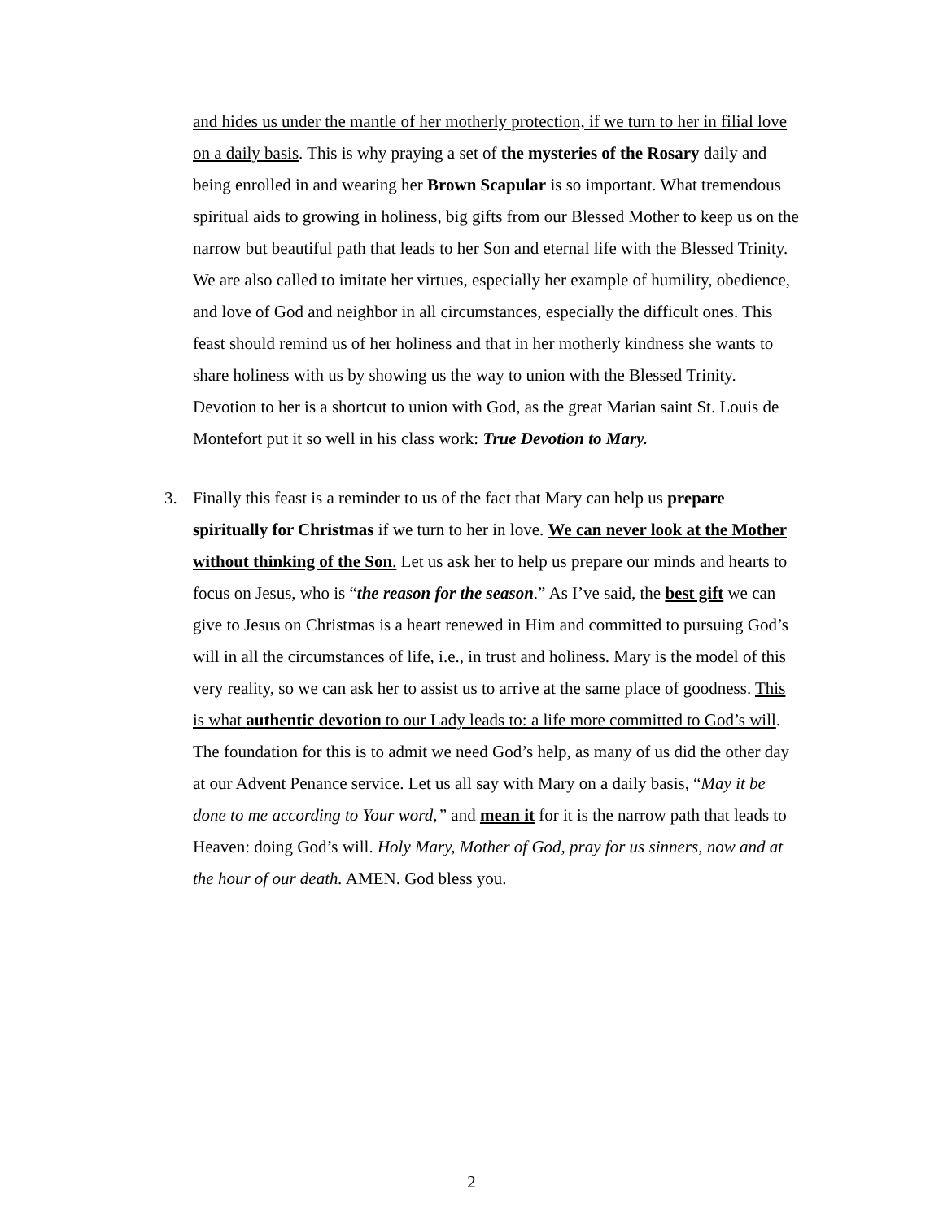and hides us under the mantle of her motherly protection, if we turn to her in filial love on a daily basis. This is why praying a set of the mysteries of the Rosary daily and being enrolled in and wearing her Brown Scapular is so important. What tremendous spiritual aids to growing in holiness, big gifts from our Blessed Mother to keep us on the narrow but beautiful path that leads to her Son and eternal life with the Blessed Trinity. We are also called to imitate her virtues, especially her example of humility, obedience, and love of God and neighbor in all circumstances, especially the difficult ones. This feast should remind us of her holiness and that in her motherly kindness she wants to share holiness with us by showing us the way to union with the Blessed Trinity. Devotion to her is a shortcut to union with God, as the great Marian saint St. Louis de Montefort put it so well in his class work: True Devotion to Mary.
3. Finally this feast is a reminder to us of the fact that Mary can help us prepare spiritually for Christmas if we turn to her in love. We can never look at the Mother without thinking of the Son. Let us ask her to help us prepare our minds and hearts to focus on Jesus, who is “the reason for the season.” As I’ve said, the best gift we can give to Jesus on Christmas is a heart renewed in Him and committed to pursuing God’s will in all the circumstances of life, i.e., in trust and holiness. Mary is the model of this very reality, so we can ask her to assist us to arrive at the same place of goodness. This is what authentic devotion to our Lady leads to: a life more committed to God’s will. The foundation for this is to admit we need God’s help, as many of us did the other day at our Advent Penance service. Let us all say with Mary on a daily basis, “May it be done to me according to Your word,” and mean it for it is the narrow path that leads to Heaven: doing God’s will. Holy Mary, Mother of God, pray for us sinners, now and at the hour of our death. AMEN. God bless you.
2